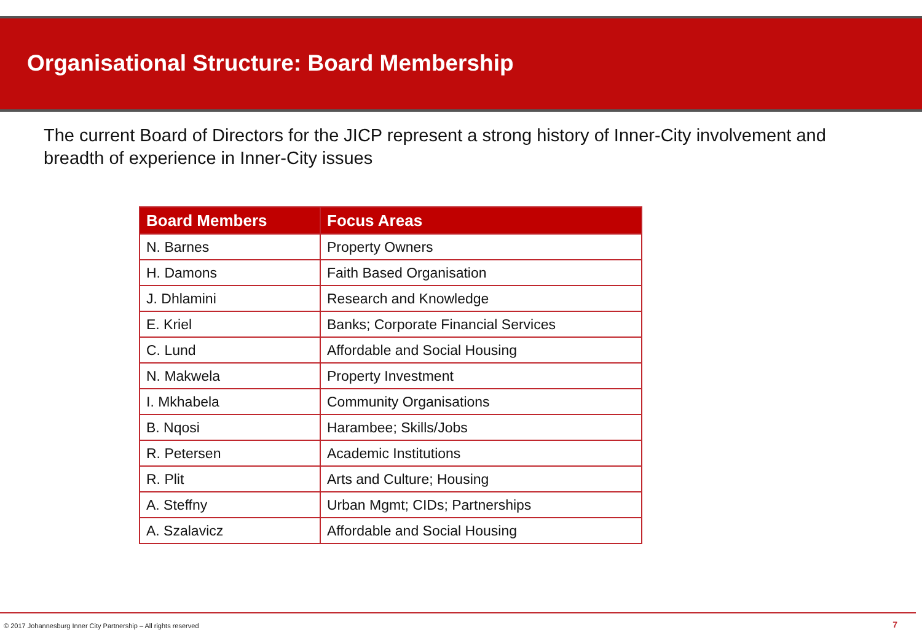Organisational Structure: Board Membership
The current Board of Directors for the JICP represent a strong history of Inner-City involvement and breadth of experience in Inner-City issues
| Board Members | Focus Areas |
| --- | --- |
| N. Barnes | Property Owners |
| H. Damons | Faith Based Organisation |
| J. Dhlamini | Research and Knowledge |
| E. Kriel | Banks; Corporate Financial Services |
| C. Lund | Affordable and Social Housing |
| N. Makwela | Property Investment |
| I. Mkhabela | Community Organisations |
| B. Nqosi | Harambee; Skills/Jobs |
| R. Petersen | Academic Institutions |
| R. Plit | Arts and Culture; Housing |
| A. Steffny | Urban Mgmt; CIDs; Partnerships |
| A. Szalavicz | Affordable and Social Housing |
© 2017 Johannesburg Inner City Partnership – All rights reserved 7